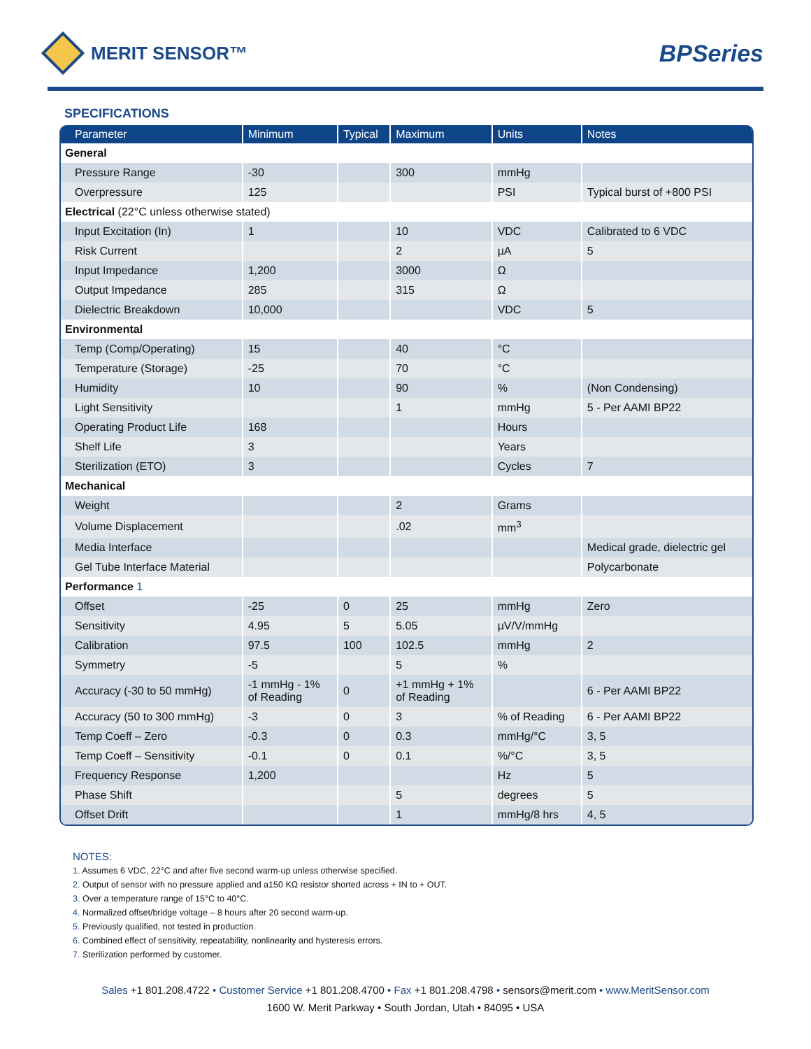MERIT SENSOR™
BPSeries
SPECIFICATIONS
| Parameter | Minimum | Typical | Maximum | Units | Notes |
| --- | --- | --- | --- | --- | --- |
| General | | | | | |
| Pressure Range | -30 | | 300 | mmHg | |
| Overpressure | 125 | | | PSI | Typical burst of +800 PSI |
| Electrical (22°C unless otherwise stated) | | | | | |
| Input Excitation (In) | 1 | | 10 | VDC | Calibrated to 6 VDC |
| Risk Current | | | 2 | µA | 5 |
| Input Impedance | 1,200 | | 3000 | Ω | |
| Output Impedance | 285 | | 315 | Ω | |
| Dielectric Breakdown | 10,000 | | | VDC | 5 |
| Environmental | | | | | |
| Temp (Comp/Operating) | 15 | | 40 | °C | |
| Temperature (Storage) | -25 | | 70 | °C | |
| Humidity | 10 | | 90 | % | (Non Condensing) |
| Light Sensitivity | | | 1 | mmHg | 5 - Per AAMI BP22 |
| Operating Product Life | 168 | | | Hours | |
| Shelf Life | 3 | | | Years | |
| Sterilization (ETO) | 3 | | | Cycles | 7 |
| Mechanical | | | | | |
| Weight | | | 2 | Grams | |
| Volume Displacement | | | .02 | mm<sup>3</sup> | |
| Media Interface | | | | | Medical grade, dielectric gel |
| Gel Tube Interface Material | | | | | Polycarbonate |
| Performance 1 | | | | | |
| Offset | -25 | 0 | 25 | mmHg | Zero |
| Sensitivity | 4.95 | 5 | 5.05 | µV/V/mmHg | |
| Calibration | 97.5 | 100 | 102.5 | mmHg | 2 |
| Symmetry | -5 | | 5 | % | |
| Accuracy (-30 to 50 mmHg) | -1 mmHg - 1% of Reading | 0 | +1 mmHg + 1% of Reading | | 6 - Per AAMI BP22 |
| Accuracy (50 to 300 mmHg) | -3 | 0 | 3 | % of Reading | 6 - Per AAMI BP22 |
| Temp Coeff – Zero | -0.3 | 0 | 0.3 | mmHg/°C | 3, 5 |
| Temp Coeff – Sensitivity | -0.1 | 0 | 0.1 | %/°C | 3, 5 |
| Frequency Response | 1,200 | | | Hz | 5 |
| Phase Shift | | | 5 | degrees | 5 |
| Offset Drift | | | 1 | mmHg/8 hrs | 4, 5 |
NOTES:
1. Assumes 6 VDC, 22°C and after five second warm-up unless otherwise specified.
2. Output of sensor with no pressure applied and a150 KΩ resistor shorted across + IN to + OUT.
3. Over a temperature range of 15°C to 40°C.
4. Normalized offset/bridge voltage – 8 hours after 20 second warm-up.
5. Previously qualified, not tested in production.
6. Combined effect of sensitivity, repeatability, nonlinearity and hysteresis errors.
7. Sterilization performed by customer.
Sales +1 801.208.4722 • Customer Service +1 801.208.4700 • Fax +1 801.208.4798 • sensors@merit.com • www.MeritSensor.com
1600 W. Merit Parkway • South Jordan, Utah • 84095 • USA